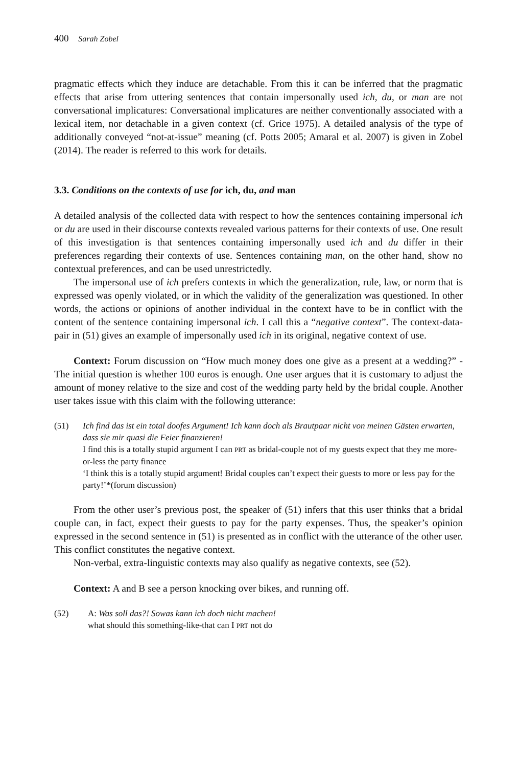400 Sarah Zobel
pragmatic effects which they induce are detachable. From this it can be inferred that the pragmatic effects that arise from uttering sentences that contain impersonally used ich, du, or man are not conversational implicatures: Conversational implicatures are neither conventionally associated with a lexical item, nor detachable in a given context (cf. Grice 1975). A detailed analysis of the type of additionally conveyed “not-at-issue” meaning (cf. Potts 2005; Amaral et al. 2007) is given in Zobel (2014). The reader is referred to this work for details.
3.3. Conditions on the contexts of use for ich, du, and man
A detailed analysis of the collected data with respect to how the sentences containing impersonal ich or du are used in their discourse contexts revealed various patterns for their contexts of use. One result of this investigation is that sentences containing impersonally used ich and du differ in their preferences regarding their contexts of use. Sentences containing man, on the other hand, show no contextual preferences, and can be used unrestrictedly.
The impersonal use of ich prefers contexts in which the generalization, rule, law, or norm that is expressed was openly violated, or in which the validity of the generalization was questioned. In other words, the actions or opinions of another individual in the context have to be in conflict with the content of the sentence containing impersonal ich. I call this a “negative context”. The context-data-pair in (51) gives an example of impersonally used ich in its original, negative context of use.
Context: Forum discussion on “How much money does one give as a present at a wedding?” - The initial question is whether 100 euros is enough. One user argues that it is customary to adjust the amount of money relative to the size and cost of the wedding party held by the bridal couple. Another user takes issue with this claim with the following utterance:
(51) Ich find das ist ein total doofes Argument! Ich kann doch als Brautpaar nicht von meinen Gästen erwarten, dass sie mir quasi die Feier finanzieren!
I find this is a totally stupid argument I can PRT as bridal-couple not of my guests expect that they me more-or-less the party finance
‘I think this is a totally stupid argument! Bridal couples can’t expect their guests to more or less pay for the party!’*(forum discussion)
From the other user’s previous post, the speaker of (51) infers that this user thinks that a bridal couple can, in fact, expect their guests to pay for the party expenses. Thus, the speaker’s opinion expressed in the second sentence in (51) is presented as in conflict with the utterance of the other user. This conflict constitutes the negative context.
Non-verbal, extra-linguistic contexts may also qualify as negative contexts, see (52).
Context: A and B see a person knocking over bikes, and running off.
(52) A: Was soll das?! Sowas kann ich doch nicht machen!
what should this something-like-that can I PRT not do